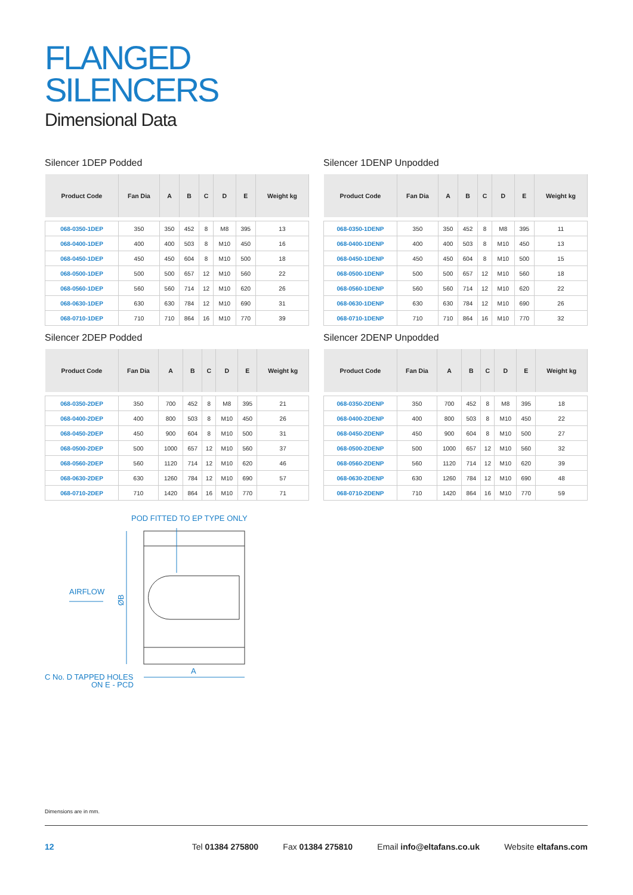FLANGED
SILENCERS
Dimensional Data
Silencer 1DEP Podded
| Product Code | Fan Dia | A | B | C | D | E | Weight kg |
| --- | --- | --- | --- | --- | --- | --- | --- |
| 068-0350-1DEP | 350 | 350 | 452 | 8 | M8 | 395 | 13 |
| 068-0400-1DEP | 400 | 400 | 503 | 8 | M10 | 450 | 16 |
| 068-0450-1DEP | 450 | 450 | 604 | 8 | M10 | 500 | 18 |
| 068-0500-1DEP | 500 | 500 | 657 | 12 | M10 | 560 | 22 |
| 068-0560-1DEP | 560 | 560 | 714 | 12 | M10 | 620 | 26 |
| 068-0630-1DEP | 630 | 630 | 784 | 12 | M10 | 690 | 31 |
| 068-0710-1DEP | 710 | 710 | 864 | 16 | M10 | 770 | 39 |
Silencer 1DENP Unpodded
| Product Code | Fan Dia | A | B | C | D | E | Weight kg |
| --- | --- | --- | --- | --- | --- | --- | --- |
| 068-0350-1DENP | 350 | 350 | 452 | 8 | M8 | 395 | 11 |
| 068-0400-1DENP | 400 | 400 | 503 | 8 | M10 | 450 | 13 |
| 068-0450-1DENP | 450 | 450 | 604 | 8 | M10 | 500 | 15 |
| 068-0500-1DENP | 500 | 500 | 657 | 12 | M10 | 560 | 18 |
| 068-0560-1DENP | 560 | 560 | 714 | 12 | M10 | 620 | 22 |
| 068-0630-1DENP | 630 | 630 | 784 | 12 | M10 | 690 | 26 |
| 068-0710-1DENP | 710 | 710 | 864 | 16 | M10 | 770 | 32 |
Silencer 2DEP Podded
| Product Code | Fan Dia | A | B | C | D | E | Weight kg |
| --- | --- | --- | --- | --- | --- | --- | --- |
| 068-0350-2DEP | 350 | 700 | 452 | 8 | M8 | 395 | 21 |
| 068-0400-2DEP | 400 | 800 | 503 | 8 | M10 | 450 | 26 |
| 068-0450-2DEP | 450 | 900 | 604 | 8 | M10 | 500 | 31 |
| 068-0500-2DEP | 500 | 1000 | 657 | 12 | M10 | 560 | 37 |
| 068-0560-2DEP | 560 | 1120 | 714 | 12 | M10 | 620 | 46 |
| 068-0630-2DEP | 630 | 1260 | 784 | 12 | M10 | 690 | 57 |
| 068-0710-2DEP | 710 | 1420 | 864 | 16 | M10 | 770 | 71 |
Silencer 2DENP Unpodded
| Product Code | Fan Dia | A | B | C | D | E | Weight kg |
| --- | --- | --- | --- | --- | --- | --- | --- |
| 068-0350-2DENP | 350 | 700 | 452 | 8 | M8 | 395 | 18 |
| 068-0400-2DENP | 400 | 800 | 503 | 8 | M10 | 450 | 22 |
| 068-0450-2DENP | 450 | 900 | 604 | 8 | M10 | 500 | 27 |
| 068-0500-2DENP | 500 | 1000 | 657 | 12 | M10 | 560 | 32 |
| 068-0560-2DENP | 560 | 1120 | 714 | 12 | M10 | 620 | 39 |
| 068-0630-2DENP | 630 | 1260 | 784 | 12 | M10 | 690 | 48 |
| 068-0710-2DENP | 710 | 1420 | 864 | 16 | M10 | 770 | 59 |
POD FITTED TO EP TYPE ONLY
AIRFLOW
ØB
A
C No. D TAPPED HOLES
ON E - PCD
Dimensions are in mm.
12 Tel 01384 275800 Fax 01384 275810 Email info@eltafans.co.uk Website eltafans.com